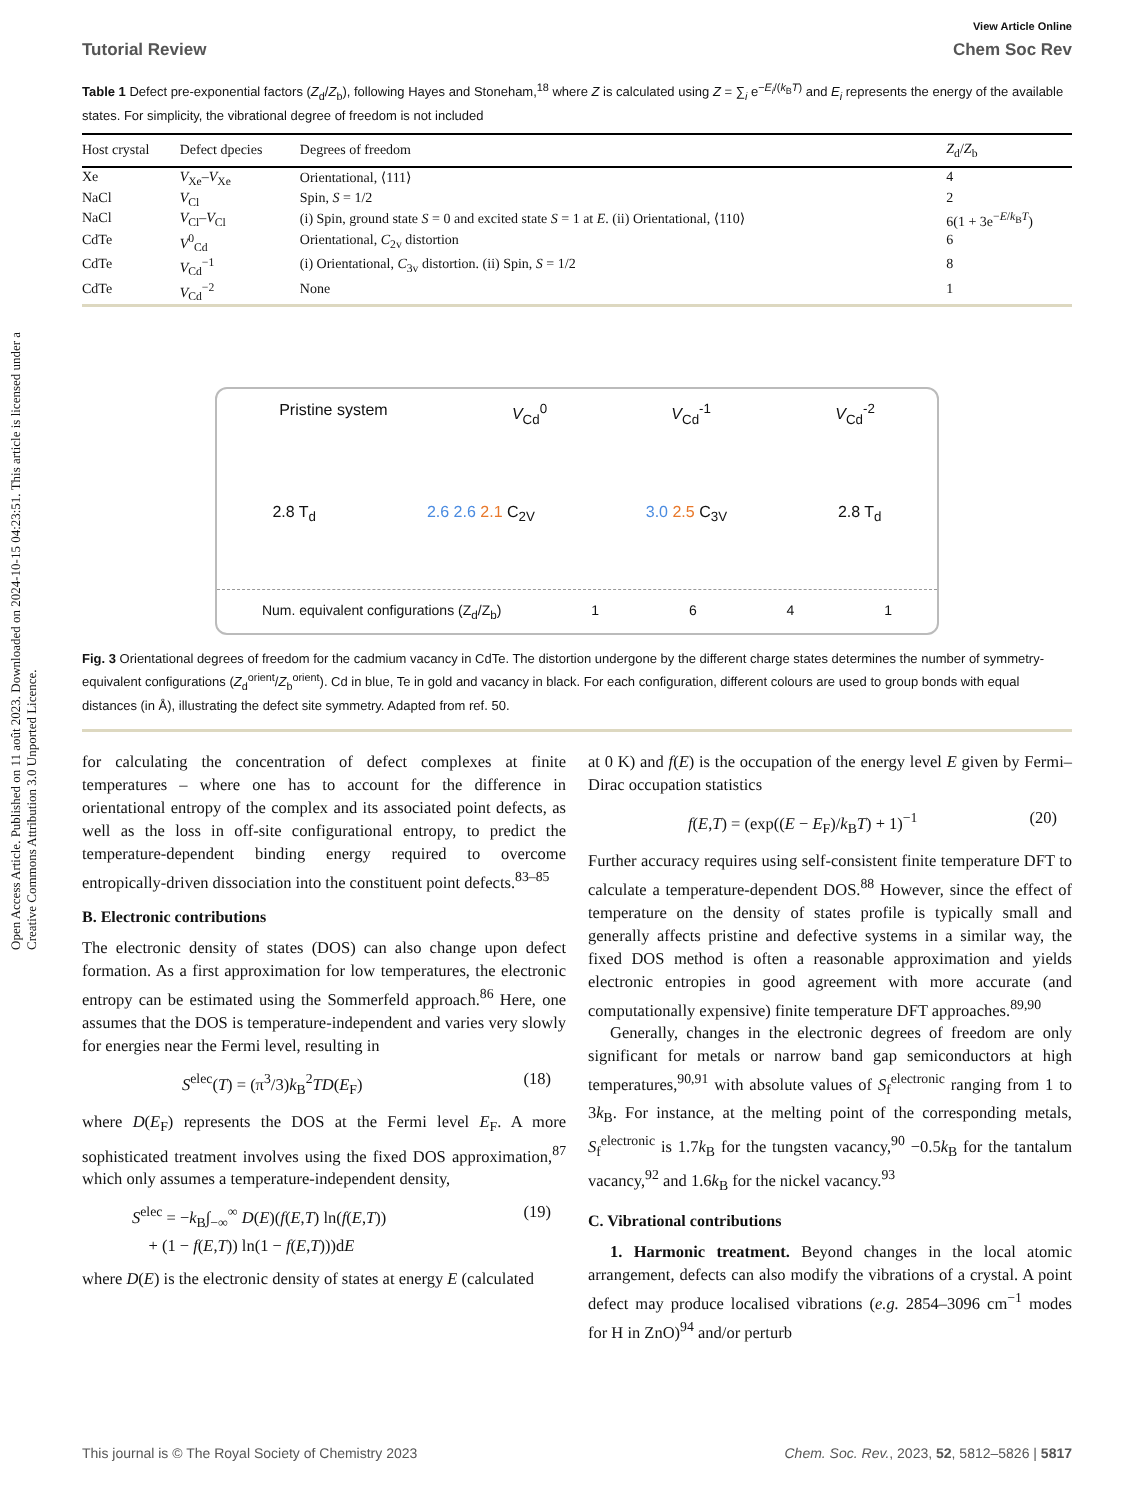Open Access Article. Published on 11 août 2023. Downloaded on 2024-10-15 04:23:51. This article is licensed under a Creative Commons Attribution 3.0 Unported Licence.
View Article Online
Tutorial Review Chem Soc Rev
Table 1 Defect pre-exponential factors (Z<sub>d</sub>/Z<sub>b</sub>), following Hayes and Stoneham,<sup>18</sup> where Z is calculated using Z = ∑<sub>i</sub> e<sup>−E<sub>i</sub>/(k<sub>B</sub>T)</sup> and E<sub>i</sub> represents the energy of the available states. For simplicity, the vibrational degree of freedom is not included
| Host crystal | Defect dpecies | Degrees of freedom | Z<sub>d</sub>/ Z<sub>b</sub> |
| --- | --- | --- | --- |
| Xe | V<sub>Xe</sub>– V<sub>Xe</sub> | Orientational, ⟨111⟩ | 4 |
| NaCl | V<sub>Cl</sub> | Spin, S = 1/2 | 2 |
| NaCl | V<sub>Cl</sub>– V<sub>Cl</sub> | (i) Spin, ground state S = 0 and excited state S = 1 at E . (ii) Orientational, ⟨110⟩ | 6(1 + 3e<sup>−E/k<sub>B</sub>T</sup>) |
| CdTe | V<sup>0</sup><sub>Cd</sub> | Orientational, C<sub>2v</sub> distortion | 6 |
| CdTe | V<sub>Cd</sub><sup>−1</sup> | (i) Orientational, C<sub>3v</sub> distortion. (ii) Spin, S = 1/2 | 8 |
| CdTe | V<sub>Cd</sub><sup>−2</sup> | None | 1 |
Pristine system V<sub>Cd</sub><sup>0</sup> V<sub>Cd</sub><sup>-1</sup> V<sub>Cd</sub><sup>-2</sup>
2.8 T<sub>d</sub> 2.6 2.6 2.1 C<sub>2V</sub> 3.0 2.5 C<sub>3V</sub> 2.8 T<sub>d</sub>
Num. equivalent configurations (Z<sub>d</sub>/Z<sub>b</sub>) 1641
Fig. 3 Orientational degrees of freedom for the cadmium vacancy in CdTe. The distortion undergone by the different charge states determines the number of symmetry-equivalent configurations (Z<sub>d</sub><sup>orient</sup>/Z<sub>b</sub><sup>orient</sup>). Cd in blue, Te in gold and vacancy in black. For each configuration, different colours are used to group bonds with equal distances (in Å), illustrating the defect site symmetry. Adapted from ref. 50.
for calculating the concentration of defect complexes at finite temperatures – where one has to account for the difference in orientational entropy of the complex and its associated point defects, as well as the loss in off-site configurational entropy, to predict the temperature-dependent binding energy required to overcome entropically-driven dissociation into the constituent point defects.<sup>83–85</sup>
B. Electronic contributions
The electronic density of states (DOS) can also change upon defect formation. As a first approximation for low temperatures, the electronic entropy can be estimated using the Sommerfeld approach.<sup>86</sup> Here, one assumes that the DOS is temperature-independent and varies very slowly for energies near the Fermi level, resulting in
S<sup>elec</sup>(T) = (π<sup>3</sup>/3)k<sub>B</sub><sup>2</sup>TD(E<sub>F</sub>) (18)
where D(E<sub>F</sub>) represents the DOS at the Fermi level E<sub>F</sub>. A more sophisticated treatment involves using the fixed DOS approximation,<sup>87</sup> which only assumes a temperature-independent density,
S<sup>elec</sup> = −k<sub>B</sub>∫<sub>−∞</sub><sup>∞</sup> D(E)(f(E,T) ln(f(E,T))
+ (1 − f(E,T)) ln(1 − f(E,T)))dE (19)
where D(E) is the electronic density of states at energy E (calculated
at 0 K) and f(E) is the occupation of the energy level E given by Fermi–Dirac occupation statistics
f(E,T) = (exp((E − E<sub>F</sub>)/k<sub>B</sub>T) + 1)<sup>−1</sup> (20)
Further accuracy requires using self-consistent finite temperature DFT to calculate a temperature-dependent DOS.<sup>88</sup> However, since the effect of temperature on the density of states profile is typically small and generally affects pristine and defective systems in a similar way, the fixed DOS method is often a reasonable approximation and yields electronic entropies in good agreement with more accurate (and computationally expensive) finite temperature DFT approaches.<sup>89,90</sup>
Generally, changes in the electronic degrees of freedom are only significant for metals or narrow band gap semiconductors at high temperatures,<sup>90,91</sup> with absolute values of S<sub>f</sub><sup>electronic</sup> ranging from 1 to 3k<sub>B</sub>. For instance, at the melting point of the corresponding metals, S<sub>f</sub><sup>electronic</sup> is 1.7k<sub>B</sub> for the tungsten vacancy,<sup>90</sup> −0.5k<sub>B</sub> for the tantalum vacancy,<sup>92</sup> and 1.6k<sub>B</sub> for the nickel vacancy.<sup>93</sup>
C. Vibrational contributions
1. Harmonic treatment. Beyond changes in the local atomic arrangement, defects can also modify the vibrations of a crystal. A point defect may produce localised vibrations (e.g. 2854–3096 cm<sup>−1</sup> modes for H in ZnO)<sup>94</sup> and/or perturb
This journal is © The Royal Society of Chemistry 2023 Chem. Soc. Rev., 2023, 52, 5812–5826 | 5817